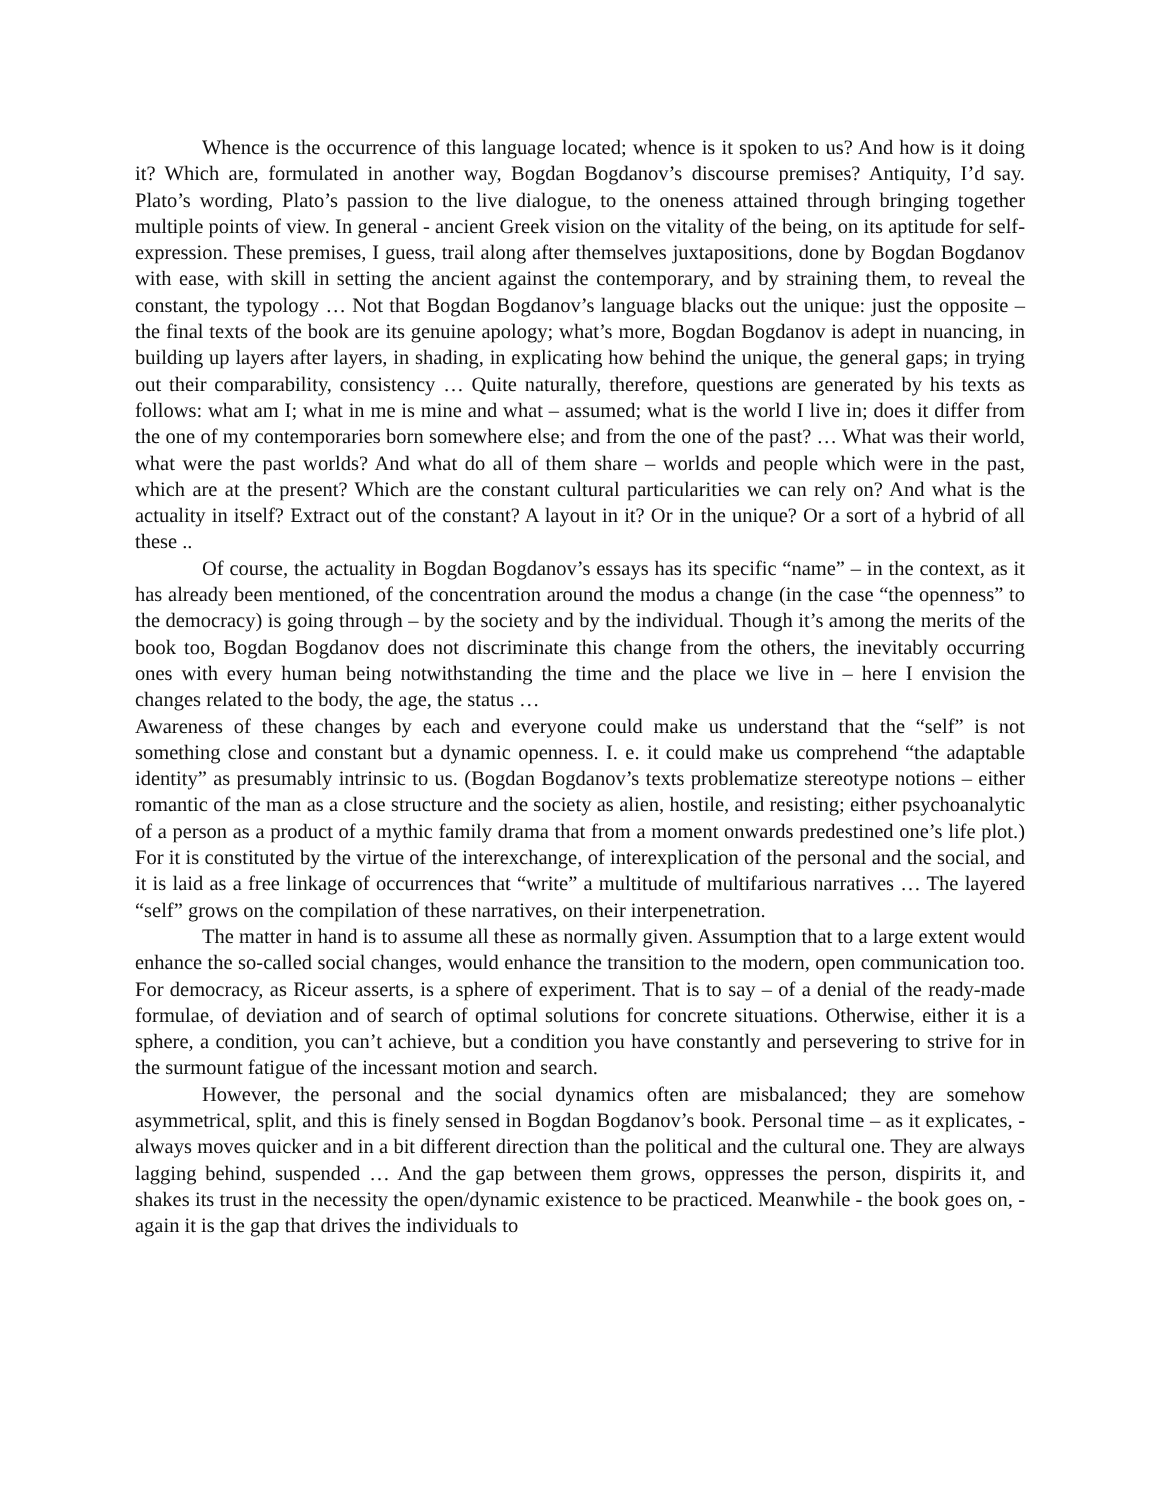Whence is the occurrence of this language located; whence is it spoken to us? And how is it doing it? Which are, formulated in another way, Bogdan Bogdanov’s discourse premises? Antiquity, I’d say. Plato’s wording, Plato’s passion to the live dialogue, to the oneness attained through bringing together multiple points of view. In general - ancient Greek vision on the vitality of the being, on its aptitude for self-expression. These premises, I guess, trail along after themselves juxtapositions, done by Bogdan Bogdanov with ease, with skill in setting the ancient against the contemporary, and by straining them, to reveal the constant, the typology … Not that Bogdan Bogdanov’s language blacks out the unique: just the opposite – the final texts of the book are its genuine apology; what’s more, Bogdan Bogdanov is adept in nuancing, in building up layers after layers, in shading, in explicating how behind the unique, the general gaps; in trying out their comparability, consistency … Quite naturally, therefore, questions are generated by his texts as follows: what am I; what in me is mine and what – assumed; what is the world I live in; does it differ from the one of my contemporaries born somewhere else; and from the one of the past? … What was their world, what were the past worlds? And what do all of them share – worlds and people which were in the past, which are at the present? Which are the constant cultural particularities we can rely on? And what is the actuality in itself? Extract out of the constant? A layout in it? Or in the unique? Or a sort of a hybrid of all these ..
Of course, the actuality in Bogdan Bogdanov’s essays has its specific “name” – in the context, as it has already been mentioned, of the concentration around the modus a change (in the case “the openness” to the democracy) is going through – by the society and by the individual. Though it’s among the merits of the book too, Bogdan Bogdanov does not discriminate this change from the others, the inevitably occurring ones with every human being notwithstanding the time and the place we live in – here I envision the changes related to the body, the age, the status …
Awareness of these changes by each and everyone could make us understand that the “self” is not something close and constant but a dynamic openness. I. e. it could make us comprehend “the adaptable identity” as presumably intrinsic to us. (Bogdan Bogdanov’s texts problematize stereotype notions – either romantic of the man as a close structure and the society as alien, hostile, and resisting; either psychoanalytic of a person as a product of a mythic family drama that from a moment onwards predestined one’s life plot.) For it is constituted by the virtue of the interexchange, of interexplication of the personal and the social, and it is laid as a free linkage of occurrences that “write” a multitude of multifarious narratives … The layered “self” grows on the compilation of these narratives, on their interpenetration.
The matter in hand is to assume all these as normally given. Assumption that to a large extent would enhance the so-called social changes, would enhance the transition to the modern, open communication too. For democracy, as Riceur asserts, is a sphere of experiment. That is to say – of a denial of the ready-made formulae, of deviation and of search of optimal solutions for concrete situations. Otherwise, either it is a sphere, a condition, you can’t achieve, but a condition you have constantly and persevering to strive for in the surmount fatigue of the incessant motion and search.
However, the personal and the social dynamics often are misbalanced; they are somehow asymmetrical, split, and this is finely sensed in Bogdan Bogdanov’s book. Personal time – as it explicates, - always moves quicker and in a bit different direction than the political and the cultural one. They are always lagging behind, suspended … And the gap between them grows, oppresses the person, dispirits it, and shakes its trust in the necessity the open/dynamic existence to be practiced. Meanwhile - the book goes on, - again it is the gap that drives the individuals to